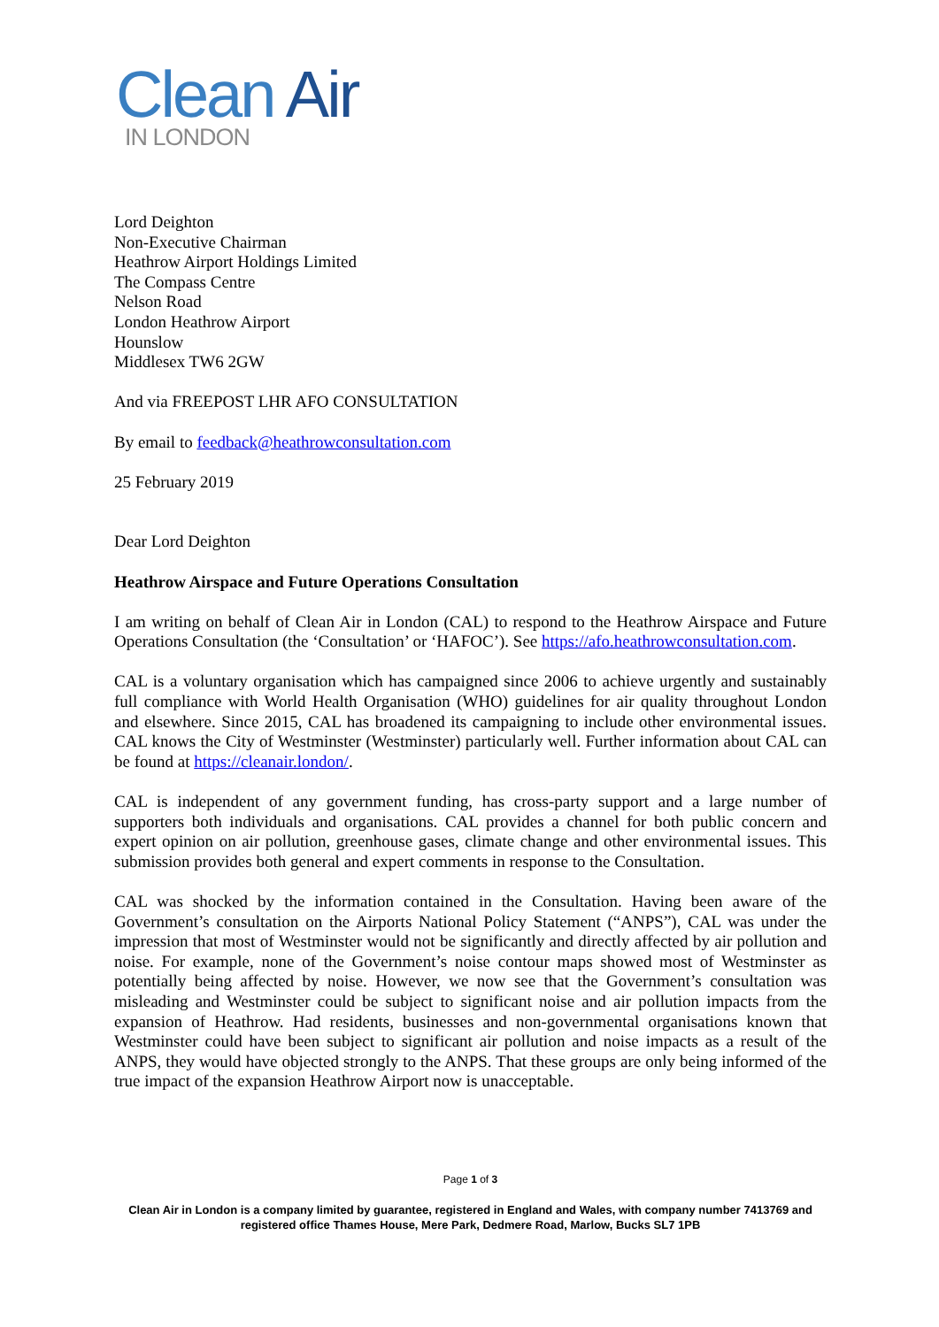Clean Air
IN LONDON
Lord Deighton
Non-Executive Chairman
Heathrow Airport Holdings Limited
The Compass Centre
Nelson Road
London Heathrow Airport
Hounslow
Middlesex TW6 2GW
And via FREEPOST LHR AFO CONSULTATION
By email to feedback@heathrowconsultation.com
25 February 2019
Dear Lord Deighton
Heathrow Airspace and Future Operations Consultation
I am writing on behalf of Clean Air in London (CAL) to respond to the Heathrow Airspace and Future Operations Consultation (the ‘Consultation’ or ‘HAFOC’). See https://afo.heathrowconsultation.com.
CAL is a voluntary organisation which has campaigned since 2006 to achieve urgently and sustainably full compliance with World Health Organisation (WHO) guidelines for air quality throughout London and elsewhere. Since 2015, CAL has broadened its campaigning to include other environmental issues. CAL knows the City of Westminster (Westminster) particularly well. Further information about CAL can be found at https://cleanair.london/.
CAL is independent of any government funding, has cross-party support and a large number of supporters both individuals and organisations. CAL provides a channel for both public concern and expert opinion on air pollution, greenhouse gases, climate change and other environmental issues. This submission provides both general and expert comments in response to the Consultation.
CAL was shocked by the information contained in the Consultation. Having been aware of the Government’s consultation on the Airports National Policy Statement (“ANPS”), CAL was under the impression that most of Westminster would not be significantly and directly affected by air pollution and noise. For example, none of the Government’s noise contour maps showed most of Westminster as potentially being affected by noise. However, we now see that the Government’s consultation was misleading and Westminster could be subject to significant noise and air pollution impacts from the expansion of Heathrow. Had residents, businesses and non-governmental organisations known that Westminster could have been subject to significant air pollution and noise impacts as a result of the ANPS, they would have objected strongly to the ANPS. That these groups are only being informed of the true impact of the expansion Heathrow Airport now is unacceptable.
Page 1 of 3
Clean Air in London is a company limited by guarantee, registered in England and Wales, with company number 7413769 and registered office Thames House, Mere Park, Dedmere Road, Marlow, Bucks SL7 1PB